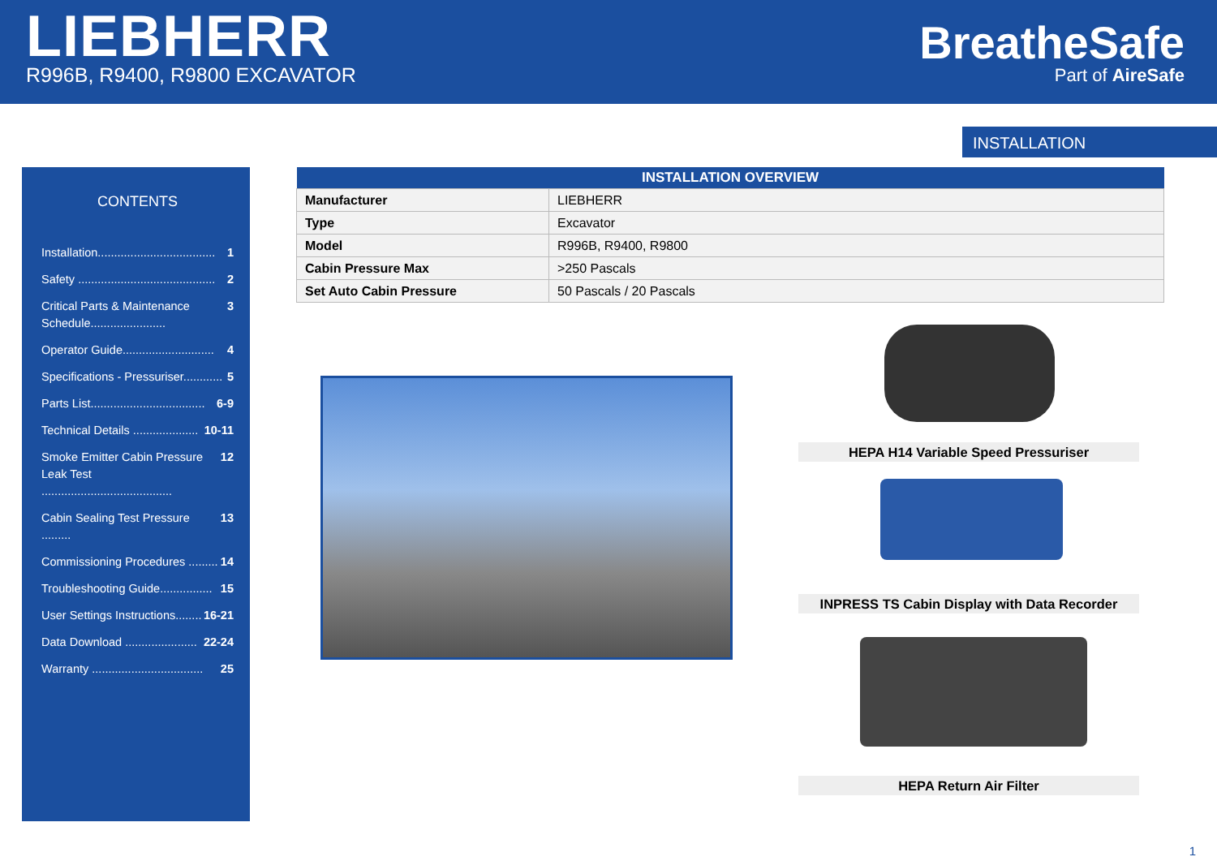LIEBHERR
R996B, R9400, R9800 EXCAVATOR
BreatheSafe
Part of AireSafe
INSTALLATION
CONTENTS
Installation.................................... 1
Safety .......................................... 2
Critical Parts & Maintenance Schedule....................... 3
Operator Guide............................ 4
Specifications - Pressuriser............ 5
Parts List................................... 6-9
Technical Details .................... 10-11
Smoke Emitter Cabin Pressure Leak Test ........................................ 12
Cabin Sealing Test Pressure ......... 13
Commissioning Procedures ......... 14
Troubleshooting Guide................ 15
User Settings Instructions........ 16-21
Data Download ...................... 22-24
Warranty .................................. 25
| INSTALLATION OVERVIEW | |
| --- | --- |
| Manufacturer | LIEBHERR |
| Type | Excavator |
| Model | R996B, R9400, R9800 |
| Cabin Pressure Max | >250 Pascals |
| Set Auto Cabin Pressure | 50 Pascals / 20 Pascals |
HEPA H14 Variable Speed Pressuriser
INPRESS TS Cabin Display with Data Recorder
HEPA Return Air Filter
1